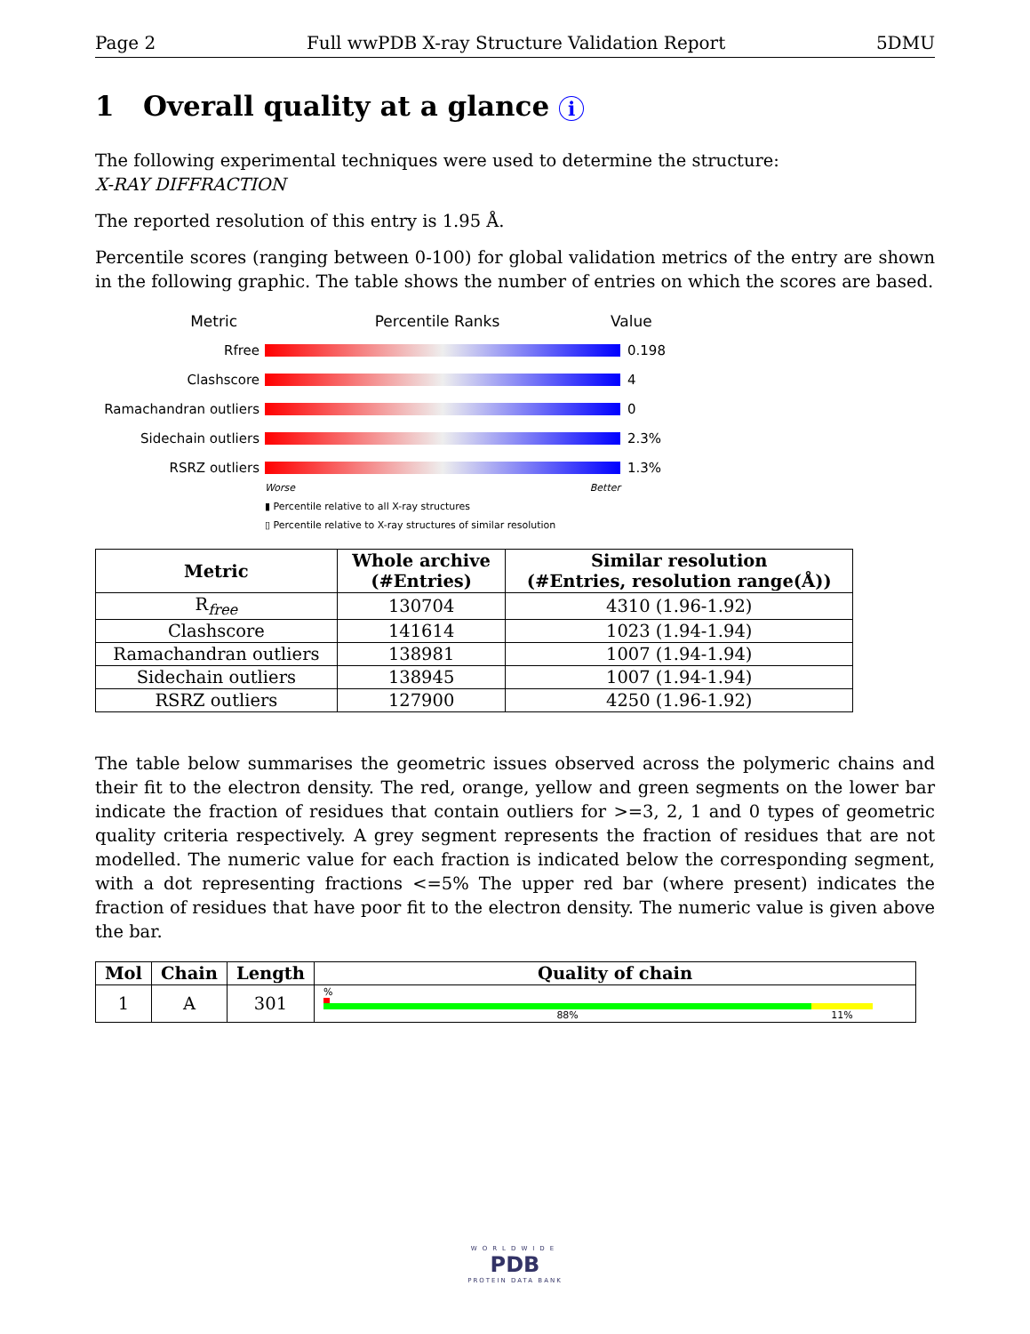Page 2 Full wwPDB X-ray Structure Validation Report 5DMU
1 Overall quality at a glance i
The following experimental techniques were used to determine the structure:
X-RAY DIFFRACTION
The reported resolution of this entry is 1.95 Å.
Percentile scores (ranging between 0-100) for global validation metrics of the entry are shown in the following graphic. The table shows the number of entries on which the scores are based.
Metric Percentile Ranks Value
Rfree 0.198
Clashscore 4
Ramachandran outliers
0
Sidechain outliers 2.3%
RSRZ outliers 1.3%
Worse Better
▮ Percentile relative to all X-ray structures
▯ Percentile relative to X-ray structures of similar resolution
| Metric | Whole archive (#Entries) | Similar resolution (#Entries, resolution range(Å)) |
| --- | --- | --- |
| R<sub>free</sub> | 130704 | 4310 (1.96-1.92) |
| Clashscore | 141614 | 1023 (1.94-1.94) |
| Ramachandran outliers | 138981 | 1007 (1.94-1.94) |
| Sidechain outliers | 138945 | 1007 (1.94-1.94) |
| RSRZ outliers | 127900 | 4250 (1.96-1.92) |
The table below summarises the geometric issues observed across the polymeric chains and their fit to the electron density. The red, orange, yellow and green segments on the lower bar indicate the fraction of residues that contain outliers for >=3, 2, 1 and 0 types of geometric quality criteria respectively. A grey segment represents the fraction of residues that are not modelled. The numeric value for each fraction is indicated below the corresponding segment, with a dot representing fractions <=5% The upper red bar (where present) indicates the fraction of residues that have poor fit to the electron density. The numeric value is given above the bar.
| Mol | Chain | Length | Quality of chain |
| --- | --- | --- | --- |
| 1 | A | 301 | % 88% 11% |
WORLDWIDE
PDB
PROTEIN DATA BANK